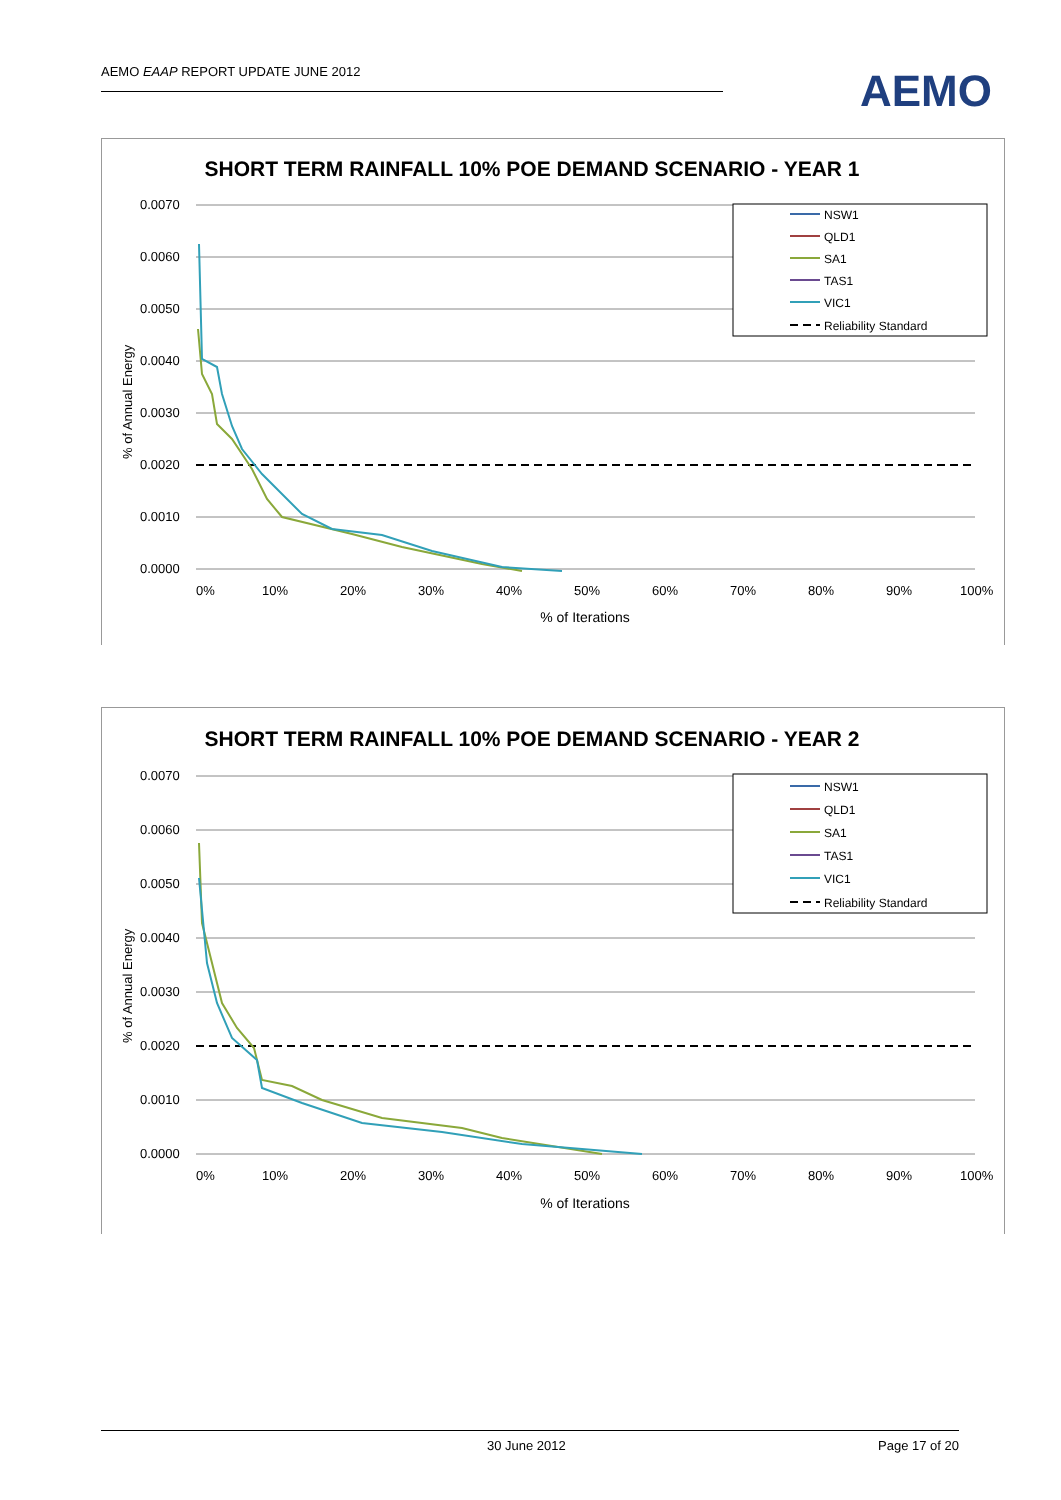AEMO EAAP REPORT UPDATE JUNE 2012 AEMO
SHORT TERM RAINFALL 10% POE DEMAND SCENARIO - YEAR 1
0.0070
0.0060
0.0050
0.0040
0.0030
0.0020
0.0010
0.0000
% of Annual Energy
0%
10%
20%
30%
40%
50%
60%
70%
80%
90%
100%
% of Iterations
NSW1
QLD1
SA1
TAS1
VIC1
Reliability Standard
SHORT TERM RAINFALL 10% POE DEMAND SCENARIO - YEAR 2
0.0070
0.0060
0.0050
0.0040
0.0030
0.0020
0.0010
0.0000
% of Annual Energy
0%
10%
20%
30%
40%
50%
60%
70%
80%
90%
100%
% of Iterations
NSW1
QLD1
SA1
TAS1
VIC1
Reliability Standard
30 June 2012 Page 17 of 20